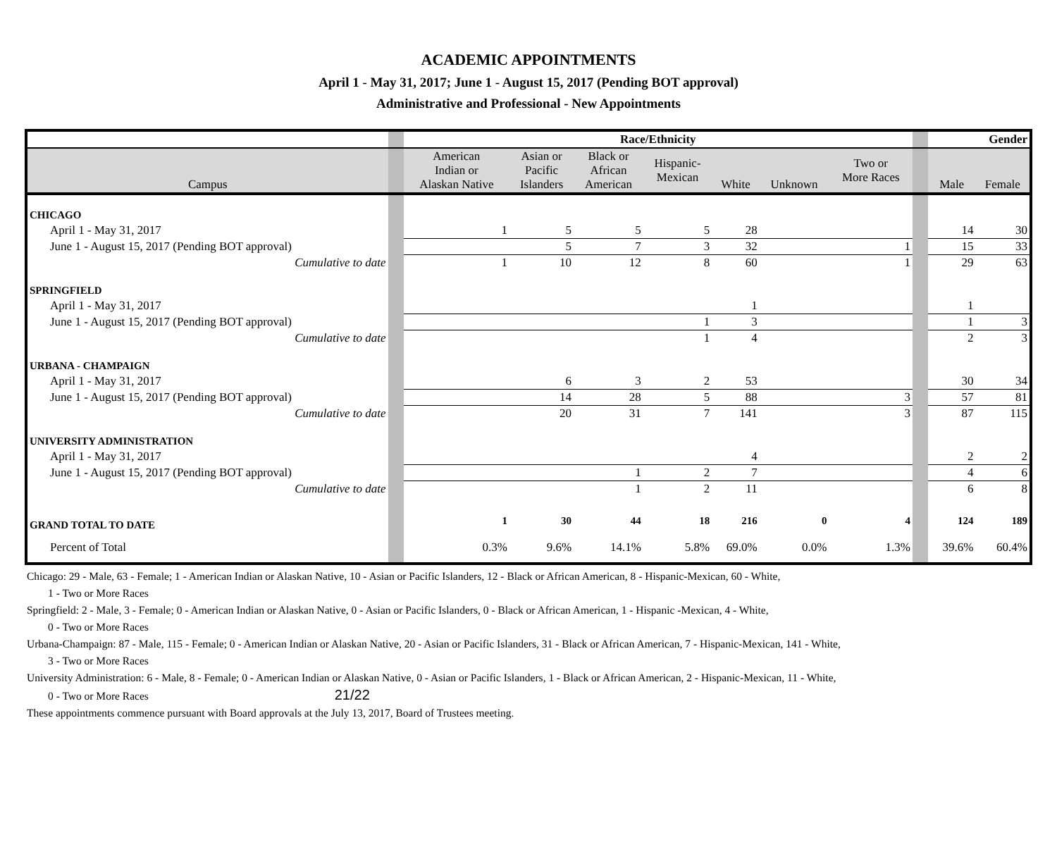ACADEMIC APPOINTMENTS
April 1 - May 31, 2017; June 1 - August 15, 2017 (Pending BOT approval)
Administrative and Professional - New Appointments
| | | Race/Ethnicity | | | | | | | | Gender | |
| Campus | | American Indian or Alaskan Native | Asian or Pacific Islanders | Black or African American | Hispanic- Mexican | White | Unknown | Two or More Races | | Male | Female |
| CHICAGO | | | | | | | | | | | |
| April 1 - May 31, 2017 | | 1 | 5 | 5 | 5 | 28 | | | | 14 | 30 |
| June 1 - August 15, 2017 (Pending BOT approval) | | | 5 | 7 | 3 | 32 | | 1 | | 15 | 33 |
| Cumulative to date | | 1 | 10 | 12 | 8 | 60 | | 1 | | 29 | 63 |
| SPRINGFIELD | | | | | | | | | | | |
| April 1 - May 31, 2017 | | | | | | 1 | | | | 1 | |
| June 1 - August 15, 2017 (Pending BOT approval) | | | | | 1 | 3 | | | | 1 | 3 |
| Cumulative to date | | | | | 1 | 4 | | | | 2 | 3 |
| URBANA - CHAMPAIGN | | | | | | | | | | | |
| April 1 - May 31, 2017 | | | 6 | 3 | 2 | 53 | | | | 30 | 34 |
| June 1 - August 15, 2017 (Pending BOT approval) | | | 14 | 28 | 5 | 88 | | 3 | | 57 | 81 |
| Cumulative to date | | | 20 | 31 | 7 | 141 | | 3 | | 87 | 115 |
| UNIVERSITY ADMINISTRATION | | | | | | | | | | | |
| April 1 - May 31, 2017 | | | | | | 4 | | | | 2 | 2 |
| June 1 - August 15, 2017 (Pending BOT approval) | | | | 1 | 2 | 7 | | | | 4 | 6 |
| Cumulative to date | | | | 1 | 2 | 11 | | | | 6 | 8 |
| GRAND TOTAL TO DATE | | 1 | 30 | 44 | 18 | 216 | 0 | 4 | | 124 | 189 |
| Percent of Total | | 0.3% | 9.6% | 14.1% | 5.8% | 69.0% | 0.0% | 1.3% | | 39.6% | 60.4% |
Chicago: 29 - Male, 63 - Female; 1 - American Indian or Alaskan Native, 10 - Asian or Pacific Islanders, 12 - Black or African American, 8 - Hispanic-Mexican, 60 - White,
1 - Two or More Races
Springfield: 2 - Male, 3 - Female; 0 - American Indian or Alaskan Native, 0 - Asian or Pacific Islanders, 0 - Black or African American, 1 - Hispanic -Mexican, 4 - White,
0 - Two or More Races
Urbana-Champaign: 87 - Male, 115 - Female; 0 - American Indian or Alaskan Native, 20 - Asian or Pacific Islanders, 31 - Black or African American, 7 - Hispanic-Mexican, 141 - White,
3 - Two or More Races
University Administration: 6 - Male, 8 - Female; 0 - American Indian or Alaskan Native, 0 - Asian or Pacific Islanders, 1 - Black or African American, 2 - Hispanic-Mexican, 11 - White,
0 - Two or More Races 21/22
These appointments commence pursuant with Board approvals at the July 13, 2017, Board of Trustees meeting.